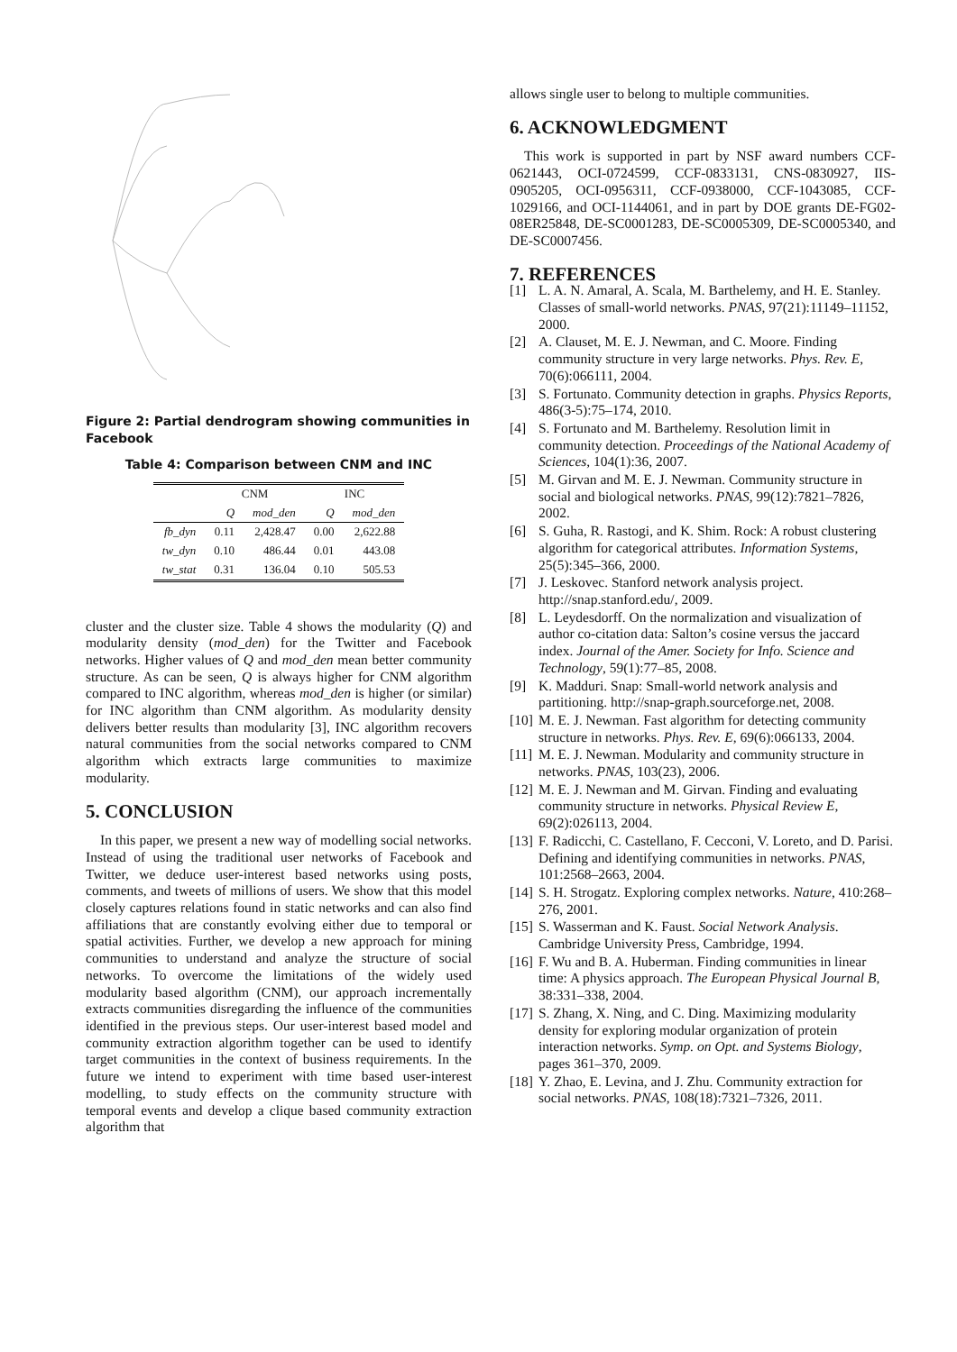Figure 2: Partial dendrogram showing communities in Facebook
Table 4: Comparison between CNM and INC
| | CNM | | INC | |
| --- | --- | --- | --- | --- |
| | Q | mod_den | Q | mod_den |
| fb_dyn | 0.11 | 2,428.47 | 0.00 | 2,622.88 |
| tw_dyn | 0.10 | 486.44 | 0.01 | 443.08 |
| tw_stat | 0.31 | 136.04 | 0.10 | 505.53 |
cluster and the cluster size. Table 4 shows the modularity (Q) and modularity density (mod_den) for the Twitter and Facebook networks. Higher values of Q and mod_den mean better community structure. As can be seen, Q is always higher for CNM algorithm compared to INC algorithm, whereas mod_den is higher (or similar) for INC algorithm than CNM algorithm. As modularity density delivers better results than modularity [3], INC algorithm recovers natural communities from the social networks compared to CNM algorithm which extracts large communities to maximize modularity.
5. CONCLUSION
In this paper, we present a new way of modelling social networks. Instead of using the traditional user networks of Facebook and Twitter, we deduce user-interest based networks using posts, comments, and tweets of millions of users. We show that this model closely captures relations found in static networks and can also find affiliations that are constantly evolving either due to temporal or spatial activities. Further, we develop a new approach for mining communities to understand and analyze the structure of social networks. To overcome the limitations of the widely used modularity based algorithm (CNM), our approach incrementally extracts communities disregarding the influence of the communities identified in the previous steps. Our user-interest based model and community extraction algorithm together can be used to identify target communities in the context of business requirements. In the future we intend to experiment with time based user-interest modelling, to study effects on the community structure with temporal events and develop a clique based community extraction algorithm that
allows single user to belong to multiple communities.
6. ACKNOWLEDGMENT
This work is supported in part by NSF award numbers CCF-0621443, OCI-0724599, CCF-0833131, CNS-0830927, IIS-0905205, OCI-0956311, CCF-0938000, CCF-1043085, CCF-1029166, and OCI-1144061, and in part by DOE grants DE-FG02-08ER25848, DE-SC0001283, DE-SC0005309, DE-SC0005340, and DE-SC0007456.
7. REFERENCES
[1] L. A. N. Amaral, A. Scala, M. Barthelemy, and H. E. Stanley. Classes of small-world networks. PNAS, 97(21):11149–11152, 2000.
[2] A. Clauset, M. E. J. Newman, and C. Moore. Finding community structure in very large networks. Phys. Rev. E, 70(6):066111, 2004.
[3] S. Fortunato. Community detection in graphs. Physics Reports, 486(3-5):75–174, 2010.
[4] S. Fortunato and M. Barthelemy. Resolution limit in community detection. Proceedings of the National Academy of Sciences, 104(1):36, 2007.
[5] M. Girvan and M. E. J. Newman. Community structure in social and biological networks. PNAS, 99(12):7821–7826, 2002.
[6] S. Guha, R. Rastogi, and K. Shim. Rock: A robust clustering algorithm for categorical attributes. Information Systems, 25(5):345–366, 2000.
[7] J. Leskovec. Stanford network analysis project. http://snap.stanford.edu/, 2009.
[8] L. Leydesdorff. On the normalization and visualization of author co-citation data: Salton’s cosine versus the jaccard index. Journal of the Amer. Society for Info. Science and Technology, 59(1):77–85, 2008.
[9] K. Madduri. Snap: Small-world network analysis and partitioning. http://snap-graph.sourceforge.net, 2008.
[10] M. E. J. Newman. Fast algorithm for detecting community structure in networks. Phys. Rev. E, 69(6):066133, 2004.
[11] M. E. J. Newman. Modularity and community structure in networks. PNAS, 103(23), 2006.
[12] M. E. J. Newman and M. Girvan. Finding and evaluating community structure in networks. Physical Review E, 69(2):026113, 2004.
[13] F. Radicchi, C. Castellano, F. Cecconi, V. Loreto, and D. Parisi. Defining and identifying communities in networks. PNAS, 101:2568–2663, 2004.
[14] S. H. Strogatz. Exploring complex networks. Nature, 410:268–276, 2001.
[15] S. Wasserman and K. Faust. Social Network Analysis. Cambridge University Press, Cambridge, 1994.
[16] F. Wu and B. A. Huberman. Finding communities in linear time: A physics approach. The European Physical Journal B, 38:331–338, 2004.
[17] S. Zhang, X. Ning, and C. Ding. Maximizing modularity density for exploring modular organization of protein interaction networks. Symp. on Opt. and Systems Biology, pages 361–370, 2009.
[18] Y. Zhao, E. Levina, and J. Zhu. Community extraction for social networks. PNAS, 108(18):7321–7326, 2011.